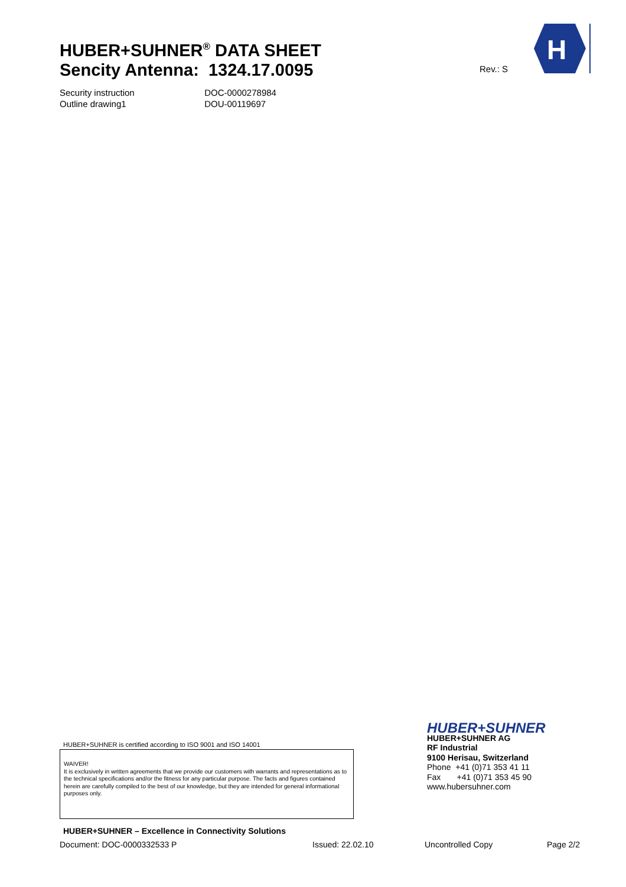HUBER+SUHNER<sup>®</sup> DATA SHEET
Sencity Antenna: 1324.17.0095
Rev.: S
H
Security instruction DOC-0000278984
Outline drawing1 DOU-00119697
HUBER+SUHNER is certified according to ISO 9001 and ISO 14001
WAIVER!
It is exclusively in written agreements that we provide our customers with warrants and representations as to the technical specifications and/or the fitness for any particular purpose. The facts and figures contained herein are carefully compiled to the best of our knowledge, but they are intended for general informational purposes only.
HUBER+SUHNER – Excellence in Connectivity Solutions
HUBER+SUHNER
HUBER+SUHNER AG
RF Industrial
9100 Herisau, Switzerland
Phone +41 (0)71 353 41 11
Fax +41 (0)71 353 45 90
www.hubersuhner.com
Document: DOC-0000332533 P Issued: 22.02.10 Uncontrolled Copy Page 2/2